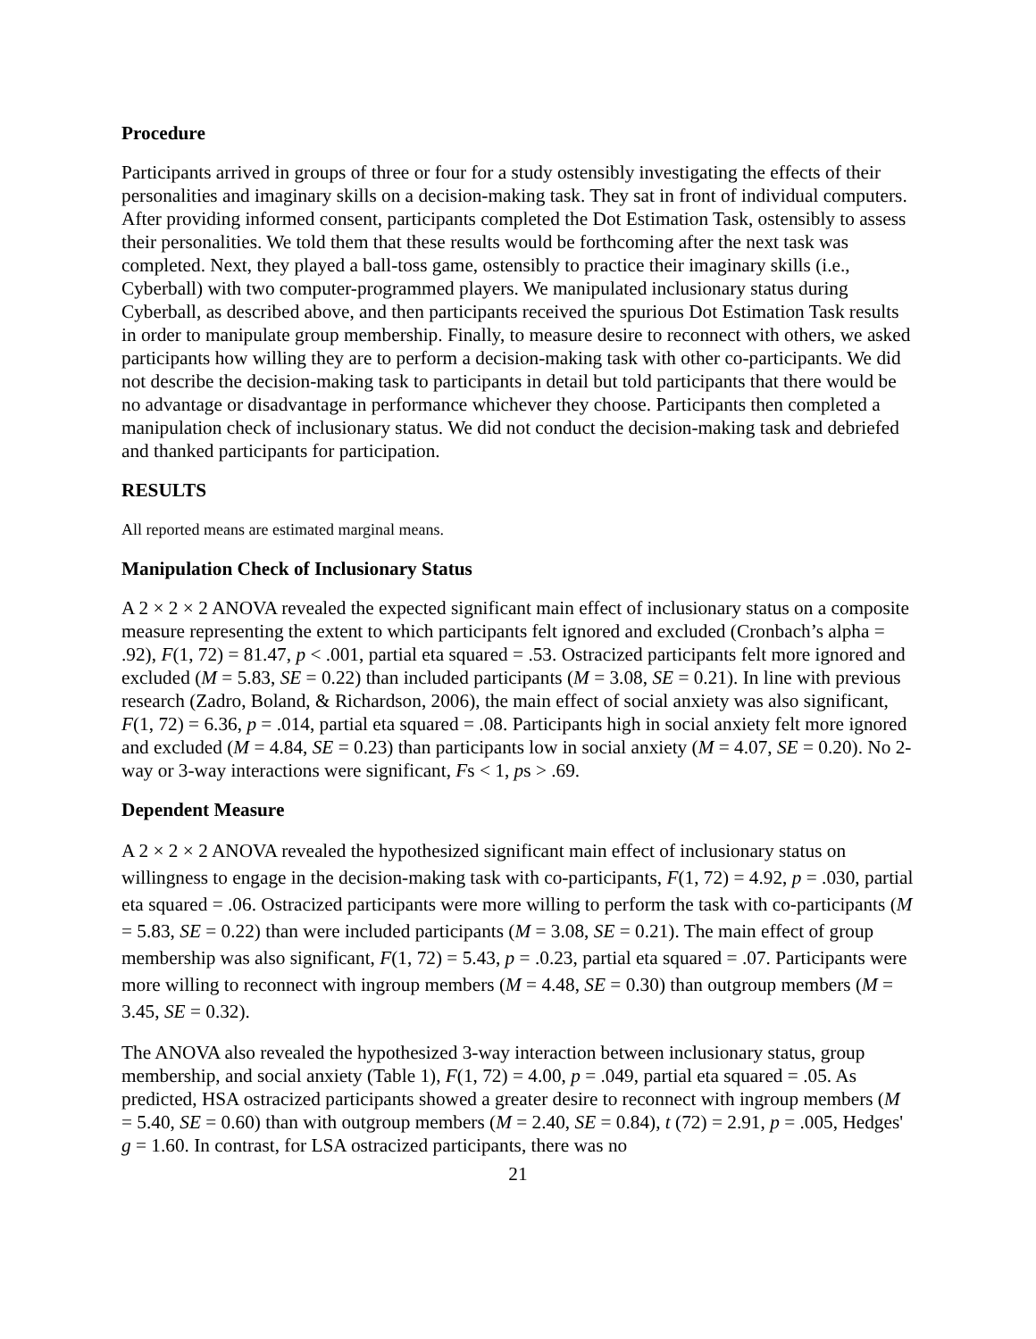Procedure
Participants arrived in groups of three or four for a study ostensibly investigating the effects of their personalities and imaginary skills on a decision-making task. They sat in front of individual computers. After providing informed consent, participants completed the Dot Estimation Task, ostensibly to assess their personalities. We told them that these results would be forthcoming after the next task was completed. Next, they played a ball-toss game, ostensibly to practice their imaginary skills (i.e., Cyberball) with two computer-programmed players. We manipulated inclusionary status during Cyberball, as described above, and then participants received the spurious Dot Estimation Task results in order to manipulate group membership. Finally, to measure desire to reconnect with others, we asked participants how willing they are to perform a decision-making task with other co-participants. We did not describe the decision-making task to participants in detail but told participants that there would be no advantage or disadvantage in performance whichever they choose. Participants then completed a manipulation check of inclusionary status. We did not conduct the decision-making task and debriefed and thanked participants for participation.
RESULTS
All reported means are estimated marginal means.
Manipulation Check of Inclusionary Status
A 2 × 2 × 2 ANOVA revealed the expected significant main effect of inclusionary status on a composite measure representing the extent to which participants felt ignored and excluded (Cronbach’s alpha = .92), F(1, 72) = 81.47, p < .001, partial eta squared = .53. Ostracized participants felt more ignored and excluded (M = 5.83, SE = 0.22) than included participants (M = 3.08, SE = 0.21). In line with previous research (Zadro, Boland, & Richardson, 2006), the main effect of social anxiety was also significant, F(1, 72) = 6.36, p = .014, partial eta squared = .08. Participants high in social anxiety felt more ignored and excluded (M = 4.84, SE = 0.23) than participants low in social anxiety (M = 4.07, SE = 0.20). No 2-way or 3-way interactions were significant, Fs < 1, ps > .69.
Dependent Measure
A 2 × 2 × 2 ANOVA revealed the hypothesized significant main effect of inclusionary status on willingness to engage in the decision-making task with co-participants, F(1, 72) = 4.92, p = .030, partial eta squared = .06. Ostracized participants were more willing to perform the task with co-participants (M = 5.83, SE = 0.22) than were included participants (M = 3.08, SE = 0.21). The main effect of group membership was also significant, F(1, 72) = 5.43, p = .0.23, partial eta squared = .07. Participants were more willing to reconnect with ingroup members (M = 4.48, SE = 0.30) than outgroup members (M = 3.45, SE = 0.32).
The ANOVA also revealed the hypothesized 3-way interaction between inclusionary status, group membership, and social anxiety (Table 1), F(1, 72) = 4.00, p = .049, partial eta squared = .05. As predicted, HSA ostracized participants showed a greater desire to reconnect with ingroup members (M = 5.40, SE = 0.60) than with outgroup members (M = 2.40, SE = 0.84), t (72) = 2.91, p = .005, Hedges' g = 1.60. In contrast, for LSA ostracized participants, there was no
21